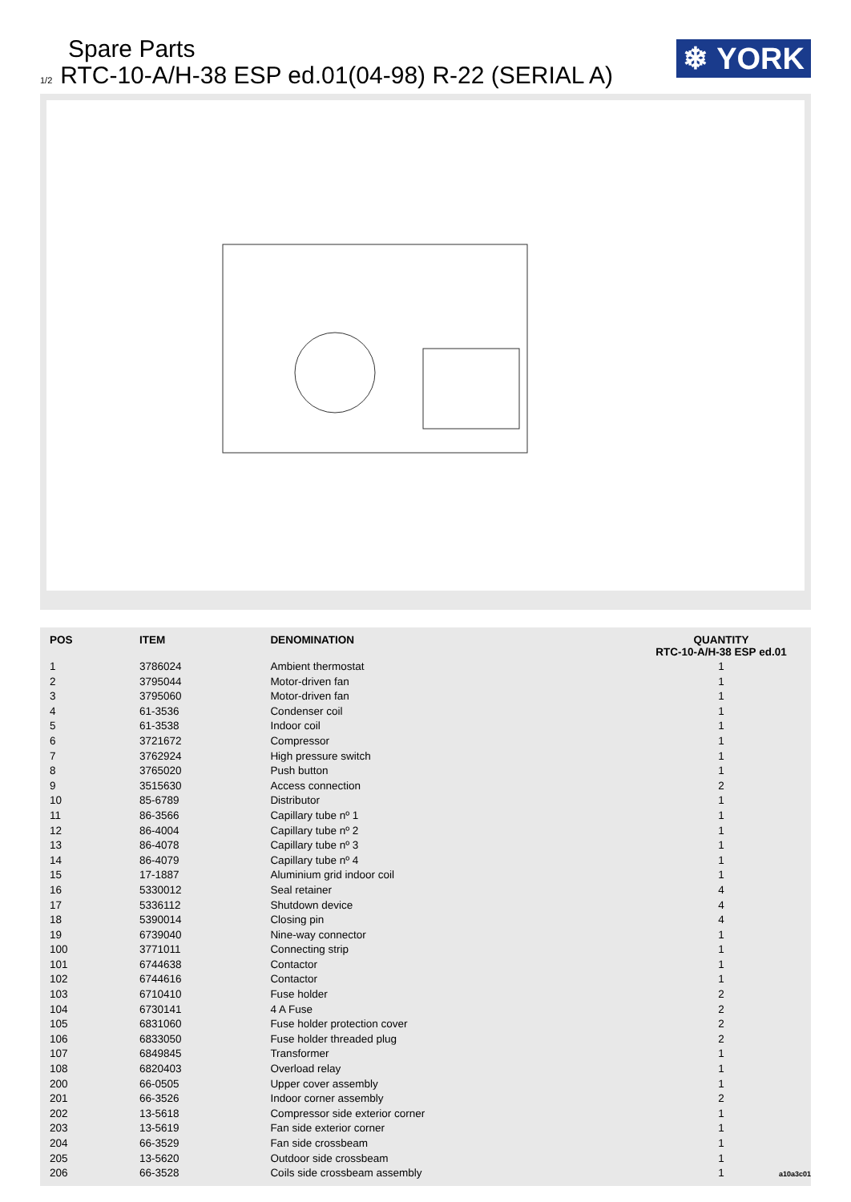Spare Parts
1/2 RTC-10-A/H-38 ESP ed.01(04-98) R-22 (SERIAL A)
❄ YORK
| POS | ITEM | DENOMINATION | QUANTITY RTC-10-A/H-38 ESP ed.01 |
| --- | --- | --- | --- |
| 1 | 3786024 | Ambient thermostat | 1 |
| 2 | 3795044 | Motor-driven fan | 1 |
| 3 | 3795060 | Motor-driven fan | 1 |
| 4 | 61-3536 | Condenser coil | 1 |
| 5 | 61-3538 | Indoor coil | 1 |
| 6 | 3721672 | Compressor | 1 |
| 7 | 3762924 | High pressure switch | 1 |
| 8 | 3765020 | Push button | 1 |
| 9 | 3515630 | Access connection | 2 |
| 10 | 85-6789 | Distributor | 1 |
| 11 | 86-3566 | Capillary tube nº 1 | 1 |
| 12 | 86-4004 | Capillary tube nº 2 | 1 |
| 13 | 86-4078 | Capillary tube nº 3 | 1 |
| 14 | 86-4079 | Capillary tube nº 4 | 1 |
| 15 | 17-1887 | Aluminium grid indoor coil | 1 |
| 16 | 5330012 | Seal retainer | 4 |
| 17 | 5336112 | Shutdown device | 4 |
| 18 | 5390014 | Closing pin | 4 |
| 19 | 6739040 | Nine-way connector | 1 |
| 100 | 3771011 | Connecting strip | 1 |
| 101 | 6744638 | Contactor | 1 |
| 102 | 6744616 | Contactor | 1 |
| 103 | 6710410 | Fuse holder | 2 |
| 104 | 6730141 | 4 A Fuse | 2 |
| 105 | 6831060 | Fuse holder protection cover | 2 |
| 106 | 6833050 | Fuse holder threaded plug | 2 |
| 107 | 6849845 | Transformer | 1 |
| 108 | 6820403 | Overload relay | 1 |
| 200 | 66-0505 | Upper cover assembly | 1 |
| 201 | 66-3526 | Indoor corner assembly | 2 |
| 202 | 13-5618 | Compressor side exterior corner | 1 |
| 203 | 13-5619 | Fan side exterior corner | 1 |
| 204 | 66-3529 | Fan side crossbeam | 1 |
| 205 | 13-5620 | Outdoor side crossbeam | 1 |
| 206 | 66-3528 | Coils side crossbeam assembly | 1 |
a10a3c01